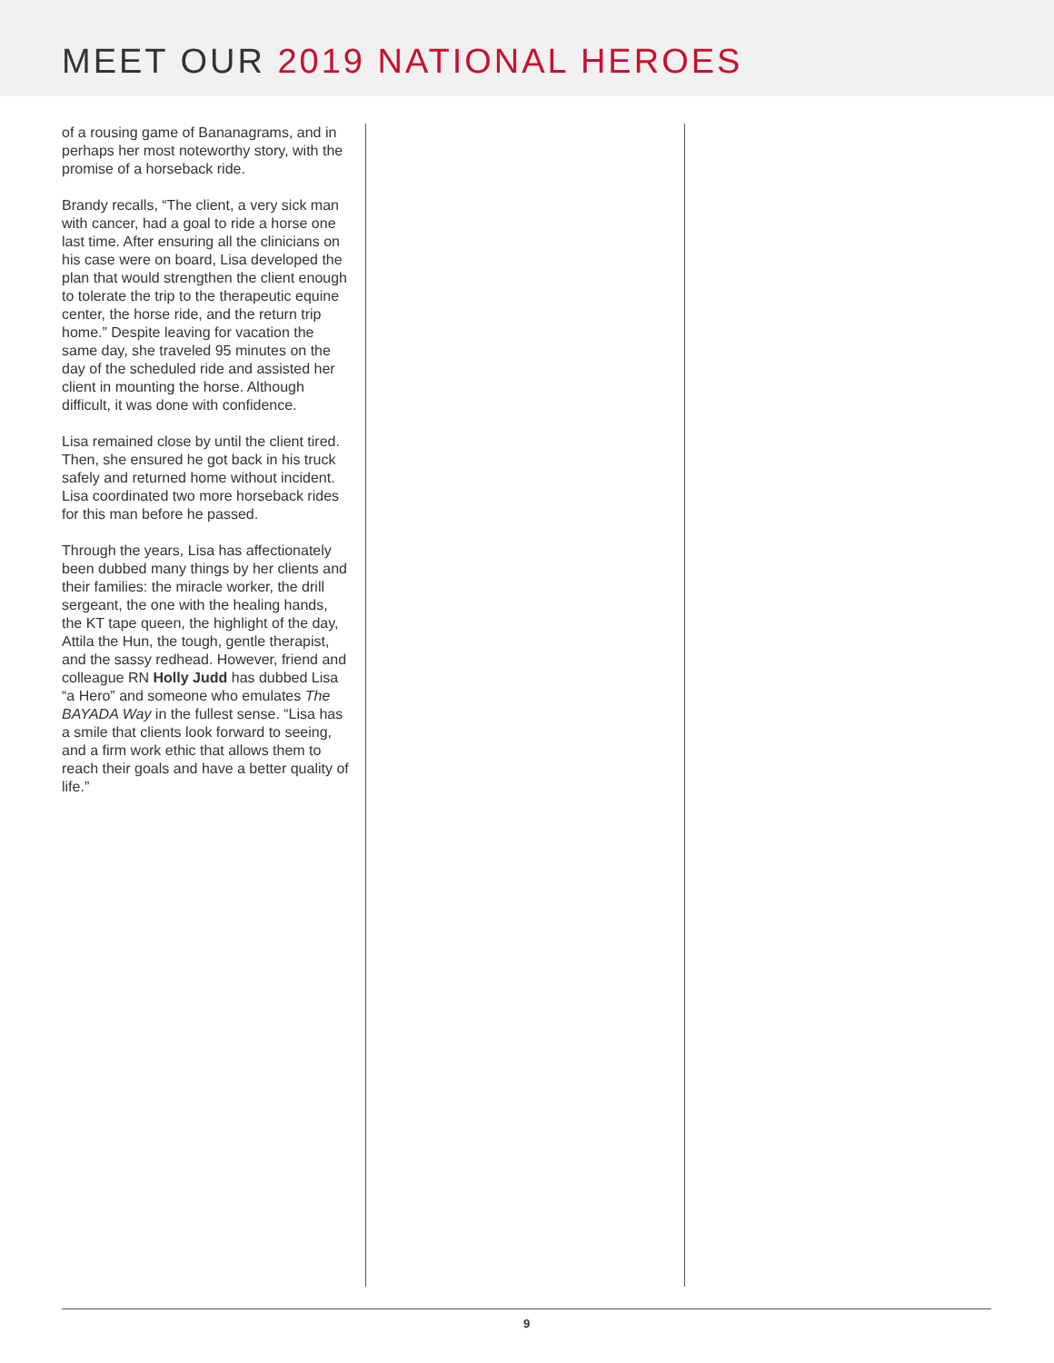MEET OUR 2019 NATIONAL HEROES
of a rousing game of Bananagrams, and in perhaps her most noteworthy story, with the promise of a horseback ride.
Brandy recalls, “The client, a very sick man with cancer, had a goal to ride a horse one last time. After ensuring all the clinicians on his case were on board, Lisa developed the plan that would strengthen the client enough to tolerate the trip to the therapeutic equine center, the horse ride, and the return trip home.” Despite leaving for vacation the same day, she traveled 95 minutes on the day of the scheduled ride and assisted her client in mounting the horse. Although difficult, it was done with confidence.
Lisa remained close by until the client tired. Then, she ensured he got back in his truck safely and returned home without incident. Lisa coordinated two more horseback rides for this man before he passed.
Through the years, Lisa has affectionately been dubbed many things by her clients and their families: the miracle worker, the drill sergeant, the one with the healing hands, the KT tape queen, the highlight of the day, Attila the Hun, the tough, gentle therapist, and the sassy redhead. However, friend and colleague RN Holly Judd has dubbed Lisa “a Hero” and someone who emulates The BAYADA Way in the fullest sense. “Lisa has a smile that clients look forward to seeing, and a firm work ethic that allows them to reach their goals and have a better quality of life.”
9